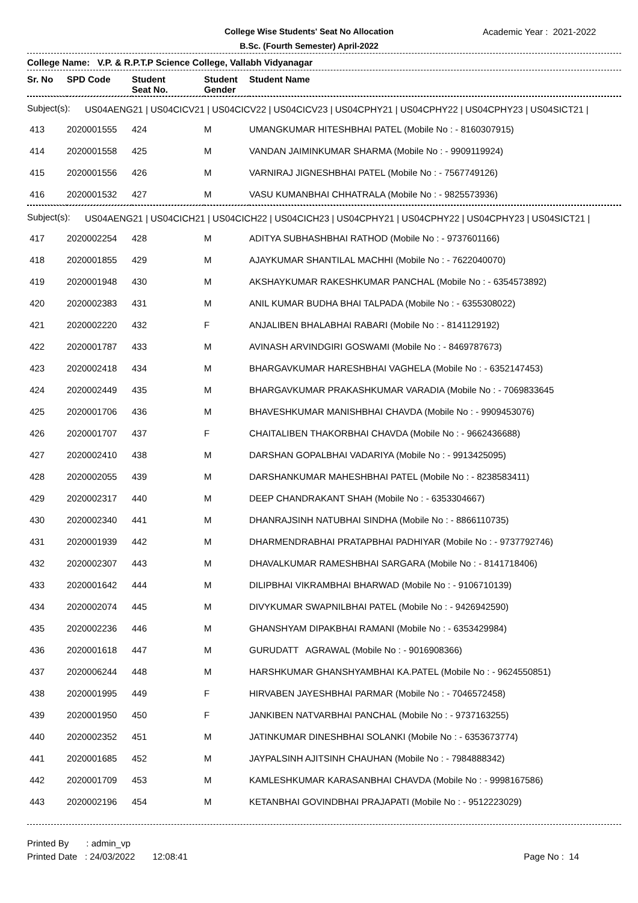College Wise Students' Seat No Allocation
B.Sc. (Fourth Semester) April-2022
Academic Year : 2021-2022
College Name: V.P. & R.P.T.P Science College, Vallabh Vidyanagar
| Sr. No | SPD Code | Student Seat No. | Student Gender | Student Name |
| --- | --- | --- | --- | --- |
Subject(s): US04AENG21 | US04CICV21 | US04CICV22 | US04CICV23 | US04CPHY21 | US04CPHY22 | US04CPHY23 | US04SICT21 |
| 413 | 2020001555 | 424 | M | UMANGKUMAR HITESHBHAI PATEL (Mobile No : - 8160307915) |
| 414 | 2020001558 | 425 | M | VANDAN JAIMINKUMAR SHARMA (Mobile No : - 9909119924) |
| 415 | 2020001556 | 426 | M | VARNIRAJ JIGNESHBHAI PATEL (Mobile No : - 7567749126) |
| 416 | 2020001532 | 427 | M | VASU KUMANBHAI CHHATRALA (Mobile No : - 9825573936) |
Subject(s): US04AENG21 | US04CICH21 | US04CICH22 | US04CICH23 | US04CPHY21 | US04CPHY22 | US04CPHY23 | US04SICT21 |
| 417 | 2020002254 | 428 | M | ADITYA SUBHASHBHAI RATHOD (Mobile No : - 9737601166) |
| 418 | 2020001855 | 429 | M | AJAYKUMAR SHANTILAL MACHHI (Mobile No : - 7622040070) |
| 419 | 2020001948 | 430 | M | AKSHAYKUMAR RAKESHKUMAR PANCHAL (Mobile No : - 6354573892) |
| 420 | 2020002383 | 431 | M | ANIL KUMAR BUDHA BHAI TALPADA (Mobile No : - 6355308022) |
| 421 | 2020002220 | 432 | F | ANJALIBEN BHALABHAI RABARI (Mobile No : - 8141129192) |
| 422 | 2020001787 | 433 | M | AVINASH ARVINDGIRI GOSWAMI (Mobile No : - 8469787673) |
| 423 | 2020002418 | 434 | M | BHARGAVKUMAR HARESHBHAI VAGHELA (Mobile No : - 6352147453) |
| 424 | 2020002449 | 435 | M | BHARGAVKUMAR PRAKASHKUMAR VARADIA (Mobile No : - 7069833645 |
| 425 | 2020001706 | 436 | M | BHAVESHKUMAR MANISHBHAI CHAVDA (Mobile No : - 9909453076) |
| 426 | 2020001707 | 437 | F | CHAITALIBEN THAKORBHAI CHAVDA (Mobile No : - 9662436688) |
| 427 | 2020002410 | 438 | M | DARSHAN GOPALBHAI VADARIYA (Mobile No : - 9913425095) |
| 428 | 2020002055 | 439 | M | DARSHANKUMAR MAHESHBHAI PATEL (Mobile No : - 8238583411) |
| 429 | 2020002317 | 440 | M | DEEP CHANDRAKANT SHAH (Mobile No : - 6353304667) |
| 430 | 2020002340 | 441 | M | DHANRAJSINH NATUBHAI SINDHA (Mobile No : - 8866110735) |
| 431 | 2020001939 | 442 | M | DHARMENDRABHAI PRATAPBHAI PADHIYAR (Mobile No : - 9737792746) |
| 432 | 2020002307 | 443 | M | DHAVALKUMAR RAMESHBHAI SARGARA (Mobile No : - 8141718406) |
| 433 | 2020001642 | 444 | M | DILIPBHAI VIKRAMBHAI BHARWAD (Mobile No : - 9106710139) |
| 434 | 2020002074 | 445 | M | DIVYKUMAR SWAPNILBHAI PATEL (Mobile No : - 9426942590) |
| 435 | 2020002236 | 446 | M | GHANSHYAM DIPAKBHAI RAMANI (Mobile No : - 6353429984) |
| 436 | 2020001618 | 447 | M | GURUDATT AGRAWAL (Mobile No : - 9016908366) |
| 437 | 2020006244 | 448 | M | HARSHKUMAR GHANSHYAMBHAI KA.PATEL (Mobile No : - 9624550851) |
| 438 | 2020001995 | 449 | F | HIRVABEN JAYESHBHAI PARMAR (Mobile No : - 7046572458) |
| 439 | 2020001950 | 450 | F | JANKIBEN NATVARBHAI PANCHAL (Mobile No : - 9737163255) |
| 440 | 2020002352 | 451 | M | JATINKUMAR DINESHBHAI SOLANKI (Mobile No : - 6353673774) |
| 441 | 2020001685 | 452 | M | JAYPALSINH AJITSINH CHAUHAN (Mobile No : - 7984888342) |
| 442 | 2020001709 | 453 | M | KAMLESHKUMAR KARASANBHAI CHAVDA (Mobile No : - 9998167586) |
| 443 | 2020002196 | 454 | M | KETANBHAI GOVINDBHAI PRAJAPATI (Mobile No : - 9512223029) |
Printed By : admin_vp
Printed Date : 24/03/2022 12:08:41
Page No : 14